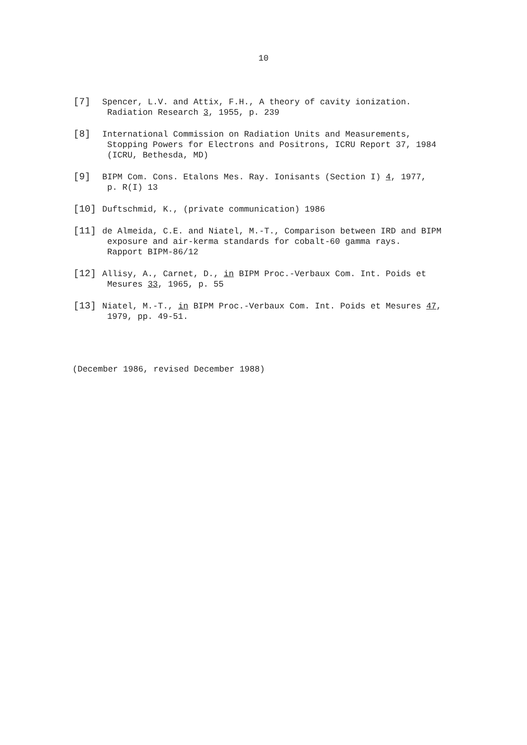10
[7] Spencer, L.V. and Attix, F.H., A theory of cavity ionization.
Radiation Research 3, 1955, p. 239
[8] International Commission on Radiation Units and Measurements,
Stopping Powers for Electrons and Positrons, ICRU Report 37, 1984
(ICRU, Bethesda, MD)
[9] BIPM Com. Cons. Etalons Mes. Ray. Ionisants (Section I) 4, 1977,
p. R(I) 13
[10] Duftschmid, K., (private communication) 1986
[11] de Almeida, C.E. and Niatel, M.-T., Comparison between IRD and BIPM
exposure and air-kerma standards for cobalt-60 gamma rays.
Rapport BIPM-86/12
[12] Allisy, A., Carnet, D., in BIPM Proc.-Verbaux Com. Int. Poids et
Mesures 33, 1965, p. 55
[13] Niatel, M.-T., in BIPM Proc.-Verbaux Com. Int. Poids et Mesures 47,
1979, pp. 49-51.
(December 1986, revised December 1988)